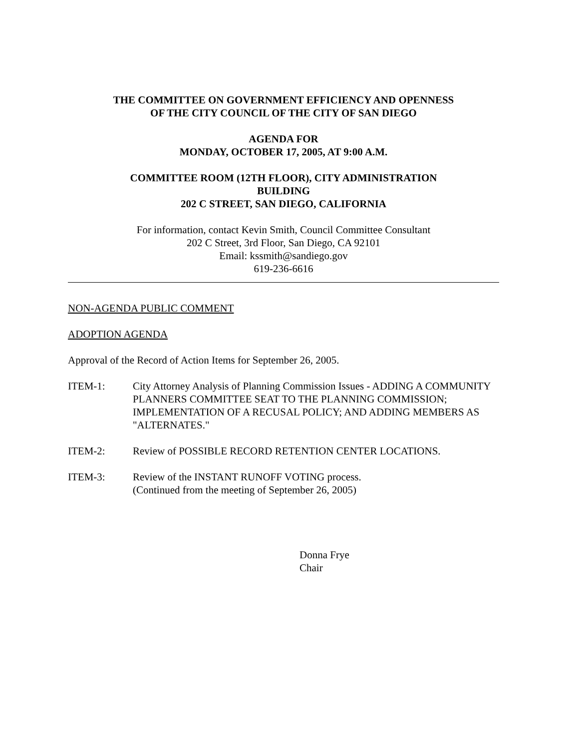THE COMMITTEE ON GOVERNMENT EFFICIENCY AND OPENNESS
OF THE CITY COUNCIL OF THE CITY OF SAN DIEGO
AGENDA FOR
MONDAY, OCTOBER 17, 2005, AT 9:00 A.M.
COMMITTEE ROOM (12TH FLOOR), CITY ADMINISTRATION
BUILDING
202 C STREET, SAN DIEGO, CALIFORNIA
For information, contact Kevin Smith, Council Committee Consultant
202 C Street, 3rd Floor, San Diego, CA 92101
Email: kssmith@sandiego.gov
619-236-6616
NON-AGENDA PUBLIC COMMENT
ADOPTION AGENDA
Approval of the Record of Action Items for September 26, 2005.
ITEM-1: City Attorney Analysis of Planning Commission Issues - ADDING A COMMUNITY PLANNERS COMMITTEE SEAT TO THE PLANNING COMMISSION; IMPLEMENTATION OF A RECUSAL POLICY; AND ADDING MEMBERS AS "ALTERNATES."
ITEM-2: Review of POSSIBLE RECORD RETENTION CENTER LOCATIONS.
ITEM-3: Review of the INSTANT RUNOFF VOTING process.
(Continued from the meeting of September 26, 2005)
Donna Frye
Chair